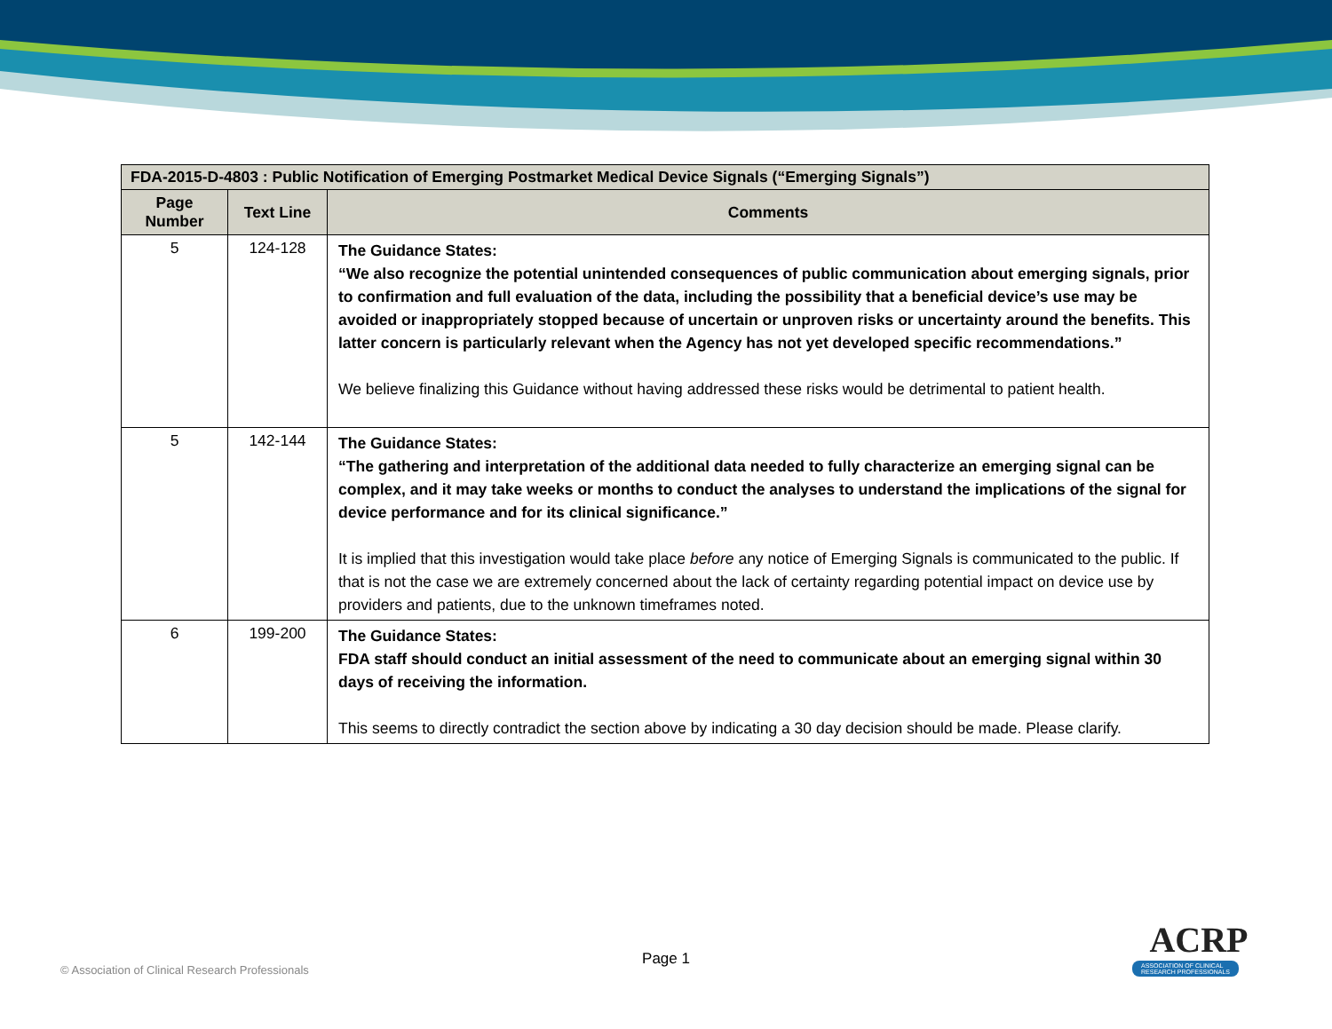| FDA-2015-D-4803 : Public Notification of Emerging Postmarket Medical Device Signals (“Emerging Signals”) | | |
| --- | --- | --- |
| Page Number | Text Line | Comments |
| 5 | 124-128 | The Guidance States: “We also recognize the potential unintended consequences of public communication about emerging signals, prior to confirmation and full evaluation of the data, including the possibility that a beneficial device’s use may be avoided or inappropriately stopped because of uncertain or unproven risks or uncertainty around the benefits. This latter concern is particularly relevant when the Agency has not yet developed specific recommendations.” We believe finalizing this Guidance without having addressed these risks would be detrimental to patient health. |
| 5 | 142-144 | The Guidance States: “The gathering and interpretation of the additional data needed to fully characterize an emerging signal can be complex, and it may take weeks or months to conduct the analyses to understand the implications of the signal for device performance and for its clinical significance.” It is implied that this investigation would take place before any notice of Emerging Signals is communicated to the public. If that is not the case we are extremely concerned about the lack of certainty regarding potential impact on device use by providers and patients, due to the unknown timeframes noted. |
| 6 | 199-200 | The Guidance States: FDA staff should conduct an initial assessment of the need to communicate about an emerging signal within 30 days of receiving the information. This seems to directly contradict the section above by indicating a 30 day decision should be made. Please clarify. |
© Association of Clinical Research Professionals
Page 1
ACRP
ASSOCIATION OF CLINICAL RESEARCH PROFESSIONALS